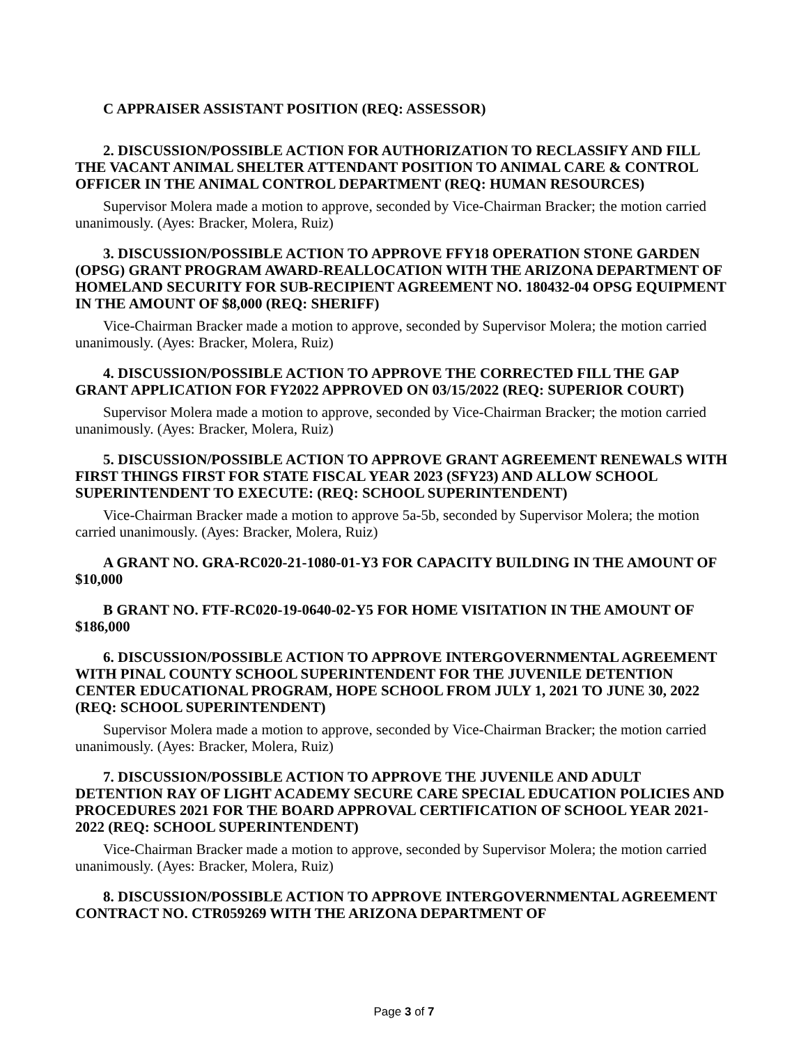C APPRAISER ASSISTANT POSITION (REQ: ASSESSOR)
2. DISCUSSION/POSSIBLE ACTION FOR AUTHORIZATION TO RECLASSIFY AND FILL THE VACANT ANIMAL SHELTER ATTENDANT POSITION TO ANIMAL CARE & CONTROL OFFICER IN THE ANIMAL CONTROL DEPARTMENT (REQ: HUMAN RESOURCES)
Supervisor Molera made a motion to approve, seconded by Vice-Chairman Bracker; the motion carried unanimously. (Ayes: Bracker, Molera, Ruiz)
3. DISCUSSION/POSSIBLE ACTION TO APPROVE FFY18 OPERATION STONE GARDEN (OPSG) GRANT PROGRAM AWARD-REALLOCATION WITH THE ARIZONA DEPARTMENT OF HOMELAND SECURITY FOR SUB-RECIPIENT AGREEMENT NO. 180432-04 OPSG EQUIPMENT IN THE AMOUNT OF $8,000 (REQ: SHERIFF)
Vice-Chairman Bracker made a motion to approve, seconded by Supervisor Molera; the motion carried unanimously. (Ayes: Bracker, Molera, Ruiz)
4. DISCUSSION/POSSIBLE ACTION TO APPROVE THE CORRECTED FILL THE GAP GRANT APPLICATION FOR FY2022 APPROVED ON 03/15/2022 (REQ: SUPERIOR COURT)
Supervisor Molera made a motion to approve, seconded by Vice-Chairman Bracker; the motion carried unanimously. (Ayes: Bracker, Molera, Ruiz)
5. DISCUSSION/POSSIBLE ACTION TO APPROVE GRANT AGREEMENT RENEWALS WITH FIRST THINGS FIRST FOR STATE FISCAL YEAR 2023 (SFY23) AND ALLOW SCHOOL SUPERINTENDENT TO EXECUTE: (REQ: SCHOOL SUPERINTENDENT)
Vice-Chairman Bracker made a motion to approve 5a-5b, seconded by Supervisor Molera; the motion carried unanimously. (Ayes: Bracker, Molera, Ruiz)
A GRANT NO. GRA-RC020-21-1080-01-Y3 FOR CAPACITY BUILDING IN THE AMOUNT OF $10,000
B GRANT NO. FTF-RC020-19-0640-02-Y5 FOR HOME VISITATION IN THE AMOUNT OF $186,000
6. DISCUSSION/POSSIBLE ACTION TO APPROVE INTERGOVERNMENTAL AGREEMENT WITH PINAL COUNTY SCHOOL SUPERINTENDENT FOR THE JUVENILE DETENTION CENTER EDUCATIONAL PROGRAM, HOPE SCHOOL FROM JULY 1, 2021 TO JUNE 30, 2022 (REQ: SCHOOL SUPERINTENDENT)
Supervisor Molera made a motion to approve, seconded by Vice-Chairman Bracker; the motion carried unanimously. (Ayes: Bracker, Molera, Ruiz)
7. DISCUSSION/POSSIBLE ACTION TO APPROVE THE JUVENILE AND ADULT DETENTION RAY OF LIGHT ACADEMY SECURE CARE SPECIAL EDUCATION POLICIES AND PROCEDURES 2021 FOR THE BOARD APPROVAL CERTIFICATION OF SCHOOL YEAR 2021-2022 (REQ: SCHOOL SUPERINTENDENT)
Vice-Chairman Bracker made a motion to approve, seconded by Supervisor Molera; the motion carried unanimously. (Ayes: Bracker, Molera, Ruiz)
8. DISCUSSION/POSSIBLE ACTION TO APPROVE INTERGOVERNMENTAL AGREEMENT CONTRACT NO. CTR059269 WITH THE ARIZONA DEPARTMENT OF
Page 3 of 7